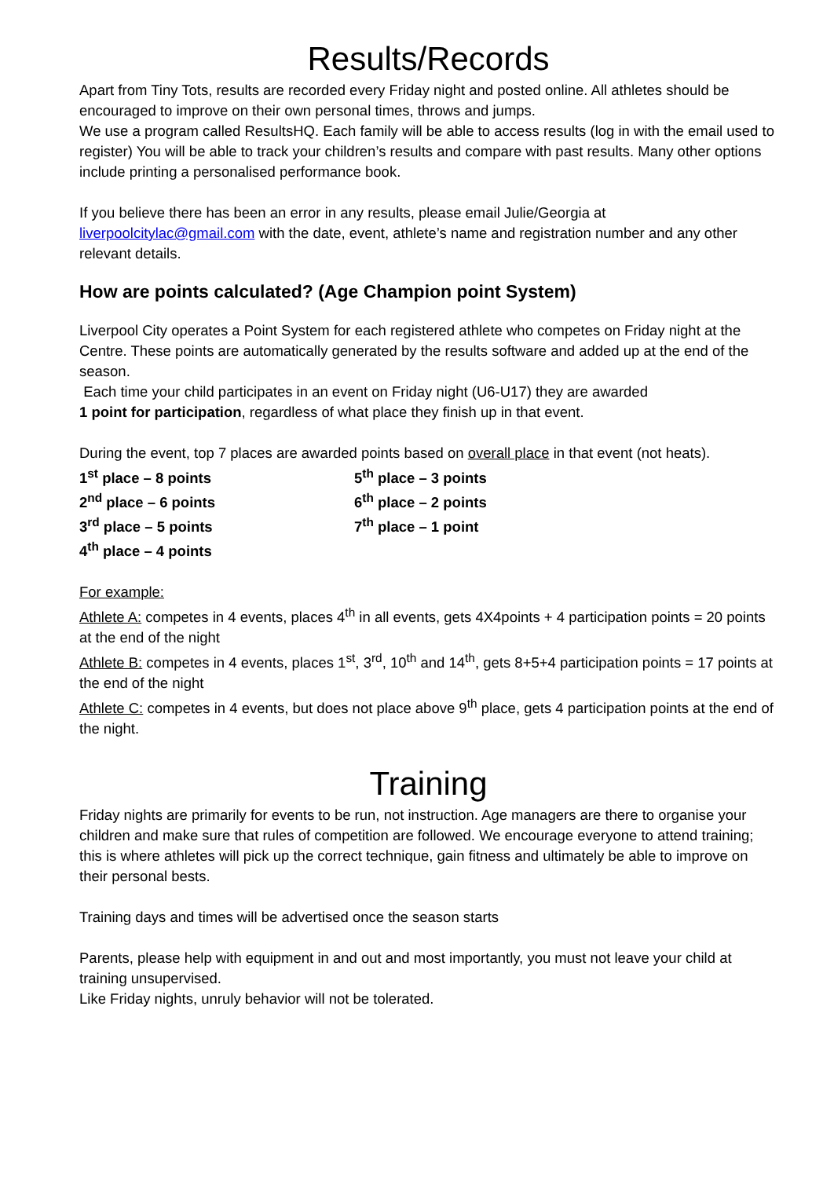Results/Records
Apart from Tiny Tots, results are recorded every Friday night and posted online. All athletes should be encouraged to improve on their own personal times, throws and jumps.
We use a program called ResultsHQ. Each family will be able to access results (log in with the email used to register) You will be able to track your children’s results and compare with past results. Many other options include printing a personalised performance book.
If you believe there has been an error in any results, please email Julie/Georgia at liverpoolcitylac@gmail.com with the date, event, athlete’s name and registration number and any other relevant details.
How are points calculated? (Age Champion point System)
Liverpool City operates a Point System for each registered athlete who competes on Friday night at the Centre. These points are automatically generated by the results software and added up at the end of the season.
Each time your child participates in an event on Friday night (U6-U17) they are awarded
1 point for participation, regardless of what place they finish up in that event.
During the event, top 7 places are awarded points based on overall place in that event (not heats).
1<sup>st</sup> place – 8 points
5<sup>th</sup> place – 3 points
2<sup>nd</sup> place – 6 points
6<sup>th</sup> place – 2 points
3<sup>rd</sup> place – 5 points
7<sup>th</sup> place – 1 point
4<sup>th</sup> place – 4 points
For example:
Athlete A: competes in 4 events, places 4<sup>th</sup> in all events, gets 4X4points + 4 participation points = 20 points at the end of the night
Athlete B: competes in 4 events, places 1<sup>st</sup>, 3<sup>rd</sup>, 10<sup>th</sup> and 14<sup>th</sup>, gets 8+5+4 participation points = 17 points at the end of the night
Athlete C: competes in 4 events, but does not place above 9<sup>th</sup> place, gets 4 participation points at the end of the night.
Training
Friday nights are primarily for events to be run, not instruction. Age managers are there to organise your children and make sure that rules of competition are followed. We encourage everyone to attend training; this is where athletes will pick up the correct technique, gain fitness and ultimately be able to improve on their personal bests.
Training days and times will be advertised once the season starts
Parents, please help with equipment in and out and most importantly, you must not leave your child at training unsupervised.
Like Friday nights, unruly behavior will not be tolerated.